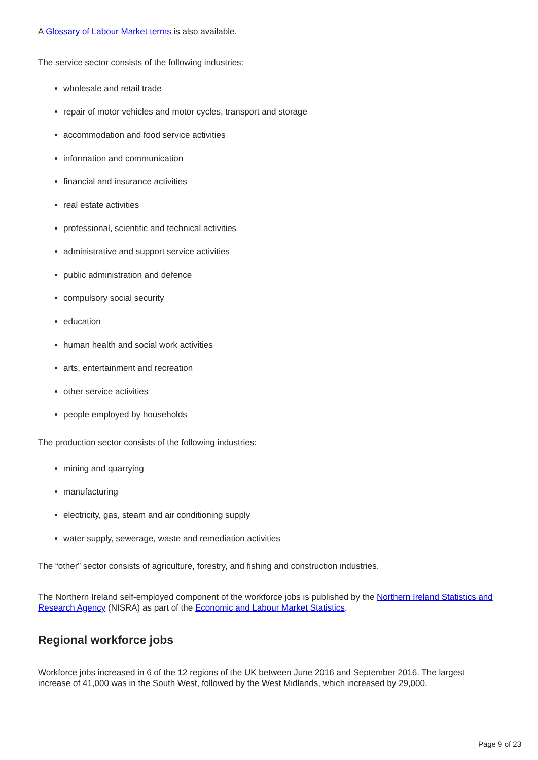A Glossary of Labour Market terms is also available.
The service sector consists of the following industries:
wholesale and retail trade
repair of motor vehicles and motor cycles, transport and storage
accommodation and food service activities
information and communication
financial and insurance activities
real estate activities
professional, scientific and technical activities
administrative and support service activities
public administration and defence
compulsory social security
education
human health and social work activities
arts, entertainment and recreation
other service activities
people employed by households
The production sector consists of the following industries:
mining and quarrying
manufacturing
electricity, gas, steam and air conditioning supply
water supply, sewerage, waste and remediation activities
The “other” sector consists of agriculture, forestry, and fishing and construction industries.
The Northern Ireland self-employed component of the workforce jobs is published by the Northern Ireland Statistics and Research Agency (NISRA) as part of the Economic and Labour Market Statistics.
Regional workforce jobs
Workforce jobs increased in 6 of the 12 regions of the UK between June 2016 and September 2016. The largest increase of 41,000 was in the South West, followed by the West Midlands, which increased by 29,000.
Page 9 of 23